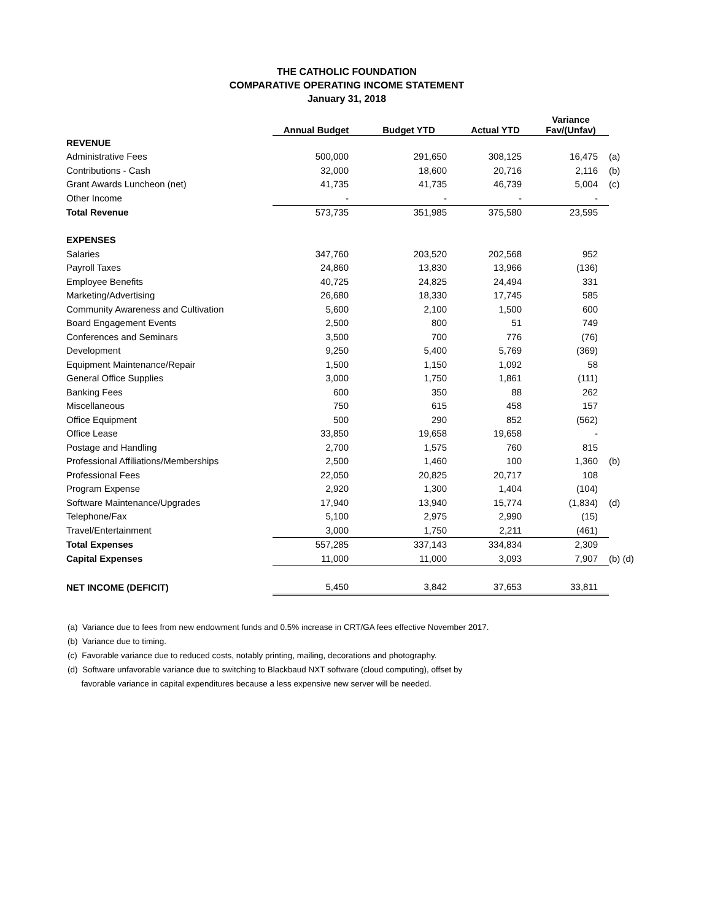THE CATHOLIC FOUNDATION
COMPARATIVE OPERATING INCOME STATEMENT
January 31, 2018
| | Annual Budget | Budget YTD | Actual YTD | Variance Fav/(Unfav) | |
| --- | --- | --- | --- | --- | --- |
| REVENUE | | | | | |
| Administrative Fees | 500,000 | 291,650 | 308,125 | 16,475 | (a) |
| Contributions - Cash | 32,000 | 18,600 | 20,716 | 2,116 | (b) |
| Grant Awards Luncheon (net) | 41,735 | 41,735 | 46,739 | 5,004 | (c) |
| Other Income | - | - | - | - | |
| Total Revenue | 573,735 | 351,985 | 375,580 | 23,595 | |
| EXPENSES | | | | | |
| Salaries | 347,760 | 203,520 | 202,568 | 952 | |
| Payroll Taxes | 24,860 | 13,830 | 13,966 | (136) | |
| Employee Benefits | 40,725 | 24,825 | 24,494 | 331 | |
| Marketing/Advertising | 26,680 | 18,330 | 17,745 | 585 | |
| Community Awareness and Cultivation | 5,600 | 2,100 | 1,500 | 600 | |
| Board Engagement Events | 2,500 | 800 | 51 | 749 | |
| Conferences and Seminars | 3,500 | 700 | 776 | (76) | |
| Development | 9,250 | 5,400 | 5,769 | (369) | |
| Equipment Maintenance/Repair | 1,500 | 1,150 | 1,092 | 58 | |
| General Office Supplies | 3,000 | 1,750 | 1,861 | (111) | |
| Banking Fees | 600 | 350 | 88 | 262 | |
| Miscellaneous | 750 | 615 | 458 | 157 | |
| Office Equipment | 500 | 290 | 852 | (562) | |
| Office Lease | 33,850 | 19,658 | 19,658 | - | |
| Postage and Handling | 2,700 | 1,575 | 760 | 815 | |
| Professional Affiliations/Memberships | 2,500 | 1,460 | 100 | 1,360 | (b) |
| Professional Fees | 22,050 | 20,825 | 20,717 | 108 | |
| Program Expense | 2,920 | 1,300 | 1,404 | (104) | |
| Software Maintenance/Upgrades | 17,940 | 13,940 | 15,774 | (1,834) | (d) |
| Telephone/Fax | 5,100 | 2,975 | 2,990 | (15) | |
| Travel/Entertainment | 3,000 | 1,750 | 2,211 | (461) | |
| Total Expenses | 557,285 | 337,143 | 334,834 | 2,309 | |
| Capital Expenses | 11,000 | 11,000 | 3,093 | 7,907 | (b) (d) |
| NET INCOME (DEFICIT) | 5,450 | 3,842 | 37,653 | 33,811 | |
(a) Variance due to fees from new endowment funds and 0.5% increase in CRT/GA fees effective November 2017.
(b) Variance due to timing.
(c) Favorable variance due to reduced costs, notably printing, mailing, decorations and photography.
(d) Software unfavorable variance due to switching to Blackbaud NXT software (cloud computing), offset by
favorable variance in capital expenditures because a less expensive new server will be needed.